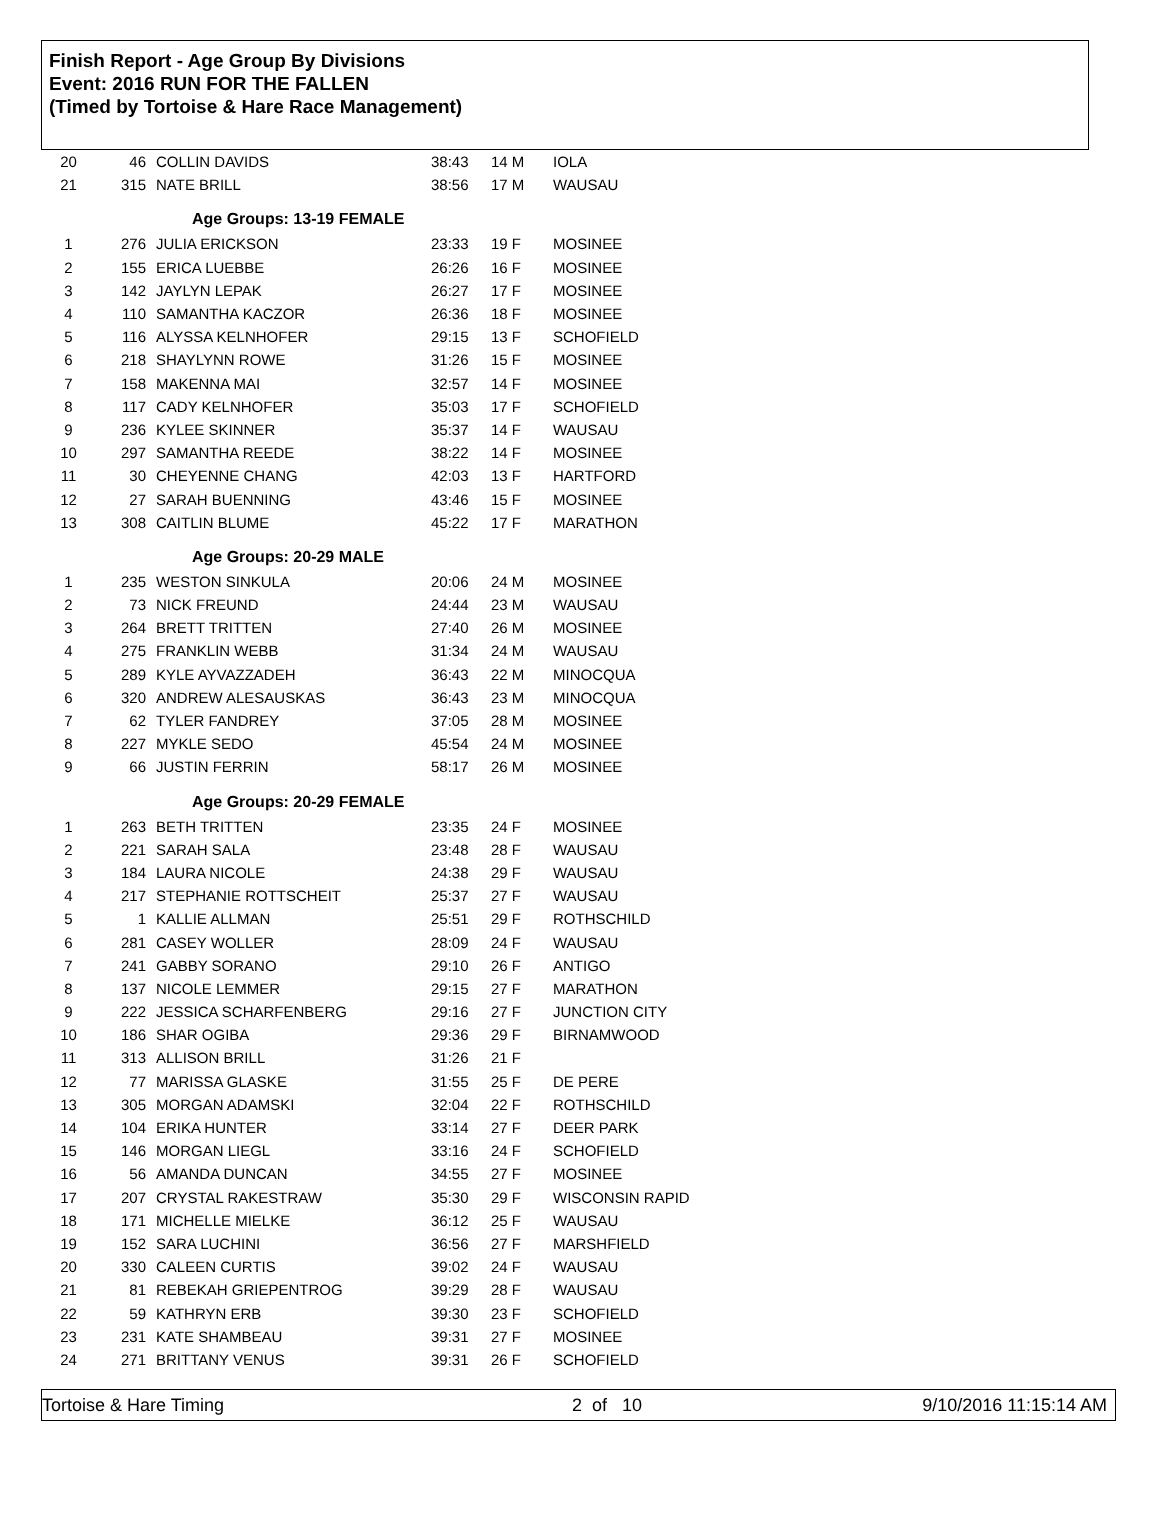Finish Report - Age Group By Divisions
Event: 2016 RUN FOR THE FALLEN
(Timed by Tortoise & Hare Race Management)
| 20 | 46 | COLLIN DAVIDS | 38:43 | 14 M | IOLA |
| 21 | 315 | NATE BRILL | 38:56 | 17 M | WAUSAU |
| | | Age Groups: 13-19 FEMALE | | | |
| 1 | 276 | JULIA ERICKSON | 23:33 | 19 F | MOSINEE |
| 2 | 155 | ERICA LUEBBE | 26:26 | 16 F | MOSINEE |
| 3 | 142 | JAYLYN LEPAK | 26:27 | 17 F | MOSINEE |
| 4 | 110 | SAMANTHA KACZOR | 26:36 | 18 F | MOSINEE |
| 5 | 116 | ALYSSA KELNHOFER | 29:15 | 13 F | SCHOFIELD |
| 6 | 218 | SHAYLYNN ROWE | 31:26 | 15 F | MOSINEE |
| 7 | 158 | MAKENNA MAI | 32:57 | 14 F | MOSINEE |
| 8 | 117 | CADY KELNHOFER | 35:03 | 17 F | SCHOFIELD |
| 9 | 236 | KYLEE SKINNER | 35:37 | 14 F | WAUSAU |
| 10 | 297 | SAMANTHA REEDE | 38:22 | 14 F | MOSINEE |
| 11 | 30 | CHEYENNE CHANG | 42:03 | 13 F | HARTFORD |
| 12 | 27 | SARAH BUENNING | 43:46 | 15 F | MOSINEE |
| 13 | 308 | CAITLIN BLUME | 45:22 | 17 F | MARATHON |
| | | Age Groups: 20-29 MALE | | | |
| 1 | 235 | WESTON SINKULA | 20:06 | 24 M | MOSINEE |
| 2 | 73 | NICK FREUND | 24:44 | 23 M | WAUSAU |
| 3 | 264 | BRETT TRITTEN | 27:40 | 26 M | MOSINEE |
| 4 | 275 | FRANKLIN WEBB | 31:34 | 24 M | WAUSAU |
| 5 | 289 | KYLE AYVAZZADEH | 36:43 | 22 M | MINOCQUA |
| 6 | 320 | ANDREW ALESAUSKAS | 36:43 | 23 M | MINOCQUA |
| 7 | 62 | TYLER FANDREY | 37:05 | 28 M | MOSINEE |
| 8 | 227 | MYKLE SEDO | 45:54 | 24 M | MOSINEE |
| 9 | 66 | JUSTIN FERRIN | 58:17 | 26 M | MOSINEE |
| | | Age Groups: 20-29 FEMALE | | | |
| 1 | 263 | BETH TRITTEN | 23:35 | 24 F | MOSINEE |
| 2 | 221 | SARAH SALA | 23:48 | 28 F | WAUSAU |
| 3 | 184 | LAURA NICOLE | 24:38 | 29 F | WAUSAU |
| 4 | 217 | STEPHANIE ROTTSCHEIT | 25:37 | 27 F | WAUSAU |
| 5 | 1 | KALLIE ALLMAN | 25:51 | 29 F | ROTHSCHILD |
| 6 | 281 | CASEY WOLLER | 28:09 | 24 F | WAUSAU |
| 7 | 241 | GABBY SORANO | 29:10 | 26 F | ANTIGO |
| 8 | 137 | NICOLE LEMMER | 29:15 | 27 F | MARATHON |
| 9 | 222 | JESSICA SCHARFENBERG | 29:16 | 27 F | JUNCTION CITY |
| 10 | 186 | SHAR OGIBA | 29:36 | 29 F | BIRNAMWOOD |
| 11 | 313 | ALLISON BRILL | 31:26 | 21 F | |
| 12 | 77 | MARISSA GLASKE | 31:55 | 25 F | DE PERE |
| 13 | 305 | MORGAN ADAMSKI | 32:04 | 22 F | ROTHSCHILD |
| 14 | 104 | ERIKA HUNTER | 33:14 | 27 F | DEER PARK |
| 15 | 146 | MORGAN LIEGL | 33:16 | 24 F | SCHOFIELD |
| 16 | 56 | AMANDA DUNCAN | 34:55 | 27 F | MOSINEE |
| 17 | 207 | CRYSTAL RAKESTRAW | 35:30 | 29 F | WISCONSIN RAPID |
| 18 | 171 | MICHELLE MIELKE | 36:12 | 25 F | WAUSAU |
| 19 | 152 | SARA LUCHINI | 36:56 | 27 F | MARSHFIELD |
| 20 | 330 | CALEEN CURTIS | 39:02 | 24 F | WAUSAU |
| 21 | 81 | REBEKAH GRIEPENTROG | 39:29 | 28 F | WAUSAU |
| 22 | 59 | KATHRYN ERB | 39:30 | 23 F | SCHOFIELD |
| 23 | 231 | KATE SHAMBEAU | 39:31 | 27 F | MOSINEE |
| 24 | 271 | BRITTANY VENUS | 39:31 | 26 F | SCHOFIELD |
Tortoise & Hare Timing 2 of 10 9/10/2016 11:15:14 AM